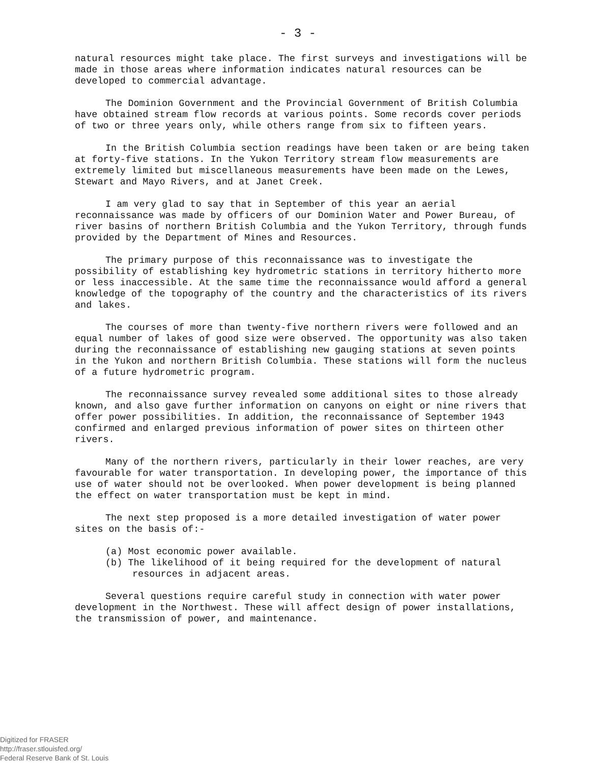- 3 -
natural resources might take place. The first surveys and investigations will be made in those areas where information indicates natural resources can be developed to commercial advantage.
The Dominion Government and the Provincial Government of British Columbia have obtained stream flow records at various points. Some records cover periods of two or three years only, while others range from six to fifteen years.
In the British Columbia section readings have been taken or are being taken at forty-five stations. In the Yukon Territory stream flow measurements are extremely limited but miscellaneous measurements have been made on the Lewes, Stewart and Mayo Rivers, and at Janet Creek.
I am very glad to say that in September of this year an aerial reconnaissance was made by officers of our Dominion Water and Power Bureau, of river basins of northern British Columbia and the Yukon Territory, through funds provided by the Department of Mines and Resources.
The primary purpose of this reconnaissance was to investigate the possibility of establishing key hydrometric stations in territory hitherto more or less inaccessible. At the same time the reconnaissance would afford a general knowledge of the topography of the country and the characteristics of its rivers and lakes.
The courses of more than twenty-five northern rivers were followed and an equal number of lakes of good size were observed. The opportunity was also taken during the reconnaissance of establishing new gauging stations at seven points in the Yukon and northern British Columbia. These stations will form the nucleus of a future hydrometric program.
The reconnaissance survey revealed some additional sites to those already known, and also gave further information on canyons on eight or nine rivers that offer power possibilities. In addition, the reconnaissance of September 1943 confirmed and enlarged previous information of power sites on thirteen other rivers.
Many of the northern rivers, particularly in their lower reaches, are very favourable for water transportation. In developing power, the importance of this use of water should not be overlooked. When power development is being planned the effect on water transportation must be kept in mind.
The next step proposed is a more detailed investigation of water power sites on the basis of:-
(a) Most economic power available.
(b) The likelihood of it being required for the development of natural resources in adjacent areas.
Several questions require careful study in connection with water power development in the Northwest. These will affect design of power installations, the transmission of power, and maintenance.
Digitized for FRASER
http://fraser.stlouisfed.org/
Federal Reserve Bank of St. Louis